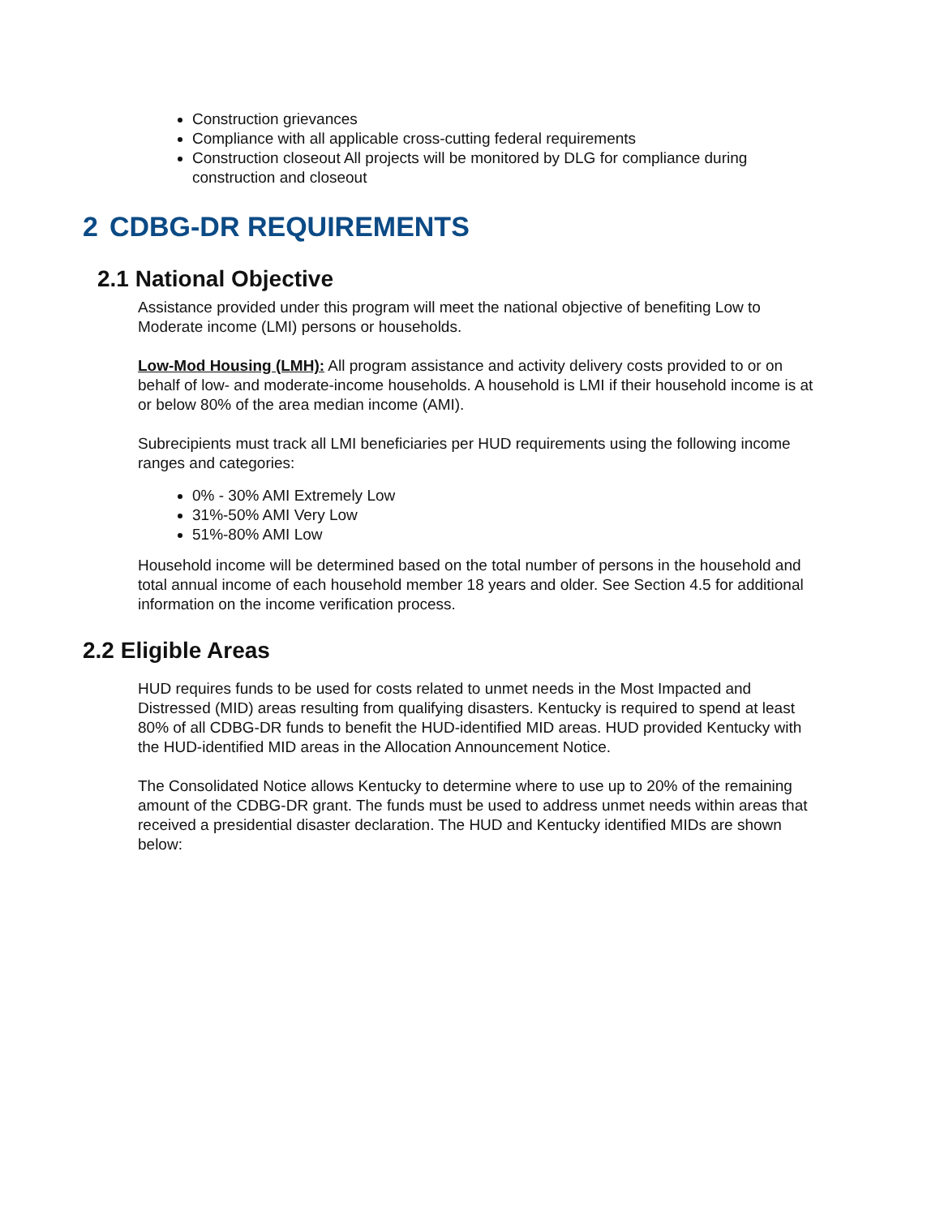Construction grievances
Compliance with all applicable cross-cutting federal requirements
Construction closeout All projects will be monitored by DLG for compliance during construction and closeout
2 CDBG-DR REQUIREMENTS
2.1 National Objective
Assistance provided under this program will meet the national objective of benefiting Low to Moderate income (LMI) persons or households.
Low-Mod Housing (LMH): All program assistance and activity delivery costs provided to or on behalf of low- and moderate-income households. A household is LMI if their household income is at or below 80% of the area median income (AMI).
Subrecipients must track all LMI beneficiaries per HUD requirements using the following income ranges and categories:
0% - 30% AMI Extremely Low
31%-50% AMI Very Low
51%-80% AMI Low
Household income will be determined based on the total number of persons in the household and total annual income of each household member 18 years and older. See Section 4.5 for additional information on the income verification process.
2.2 Eligible Areas
HUD requires funds to be used for costs related to unmet needs in the Most Impacted and Distressed (MID) areas resulting from qualifying disasters. Kentucky is required to spend at least 80% of all CDBG-DR funds to benefit the HUD-identified MID areas. HUD provided Kentucky with the HUD-identified MID areas in the Allocation Announcement Notice.
The Consolidated Notice allows Kentucky to determine where to use up to 20% of the remaining amount of the CDBG-DR grant. The funds must be used to address unmet needs within areas that received a presidential disaster declaration. The HUD and Kentucky identified MIDs are shown below: